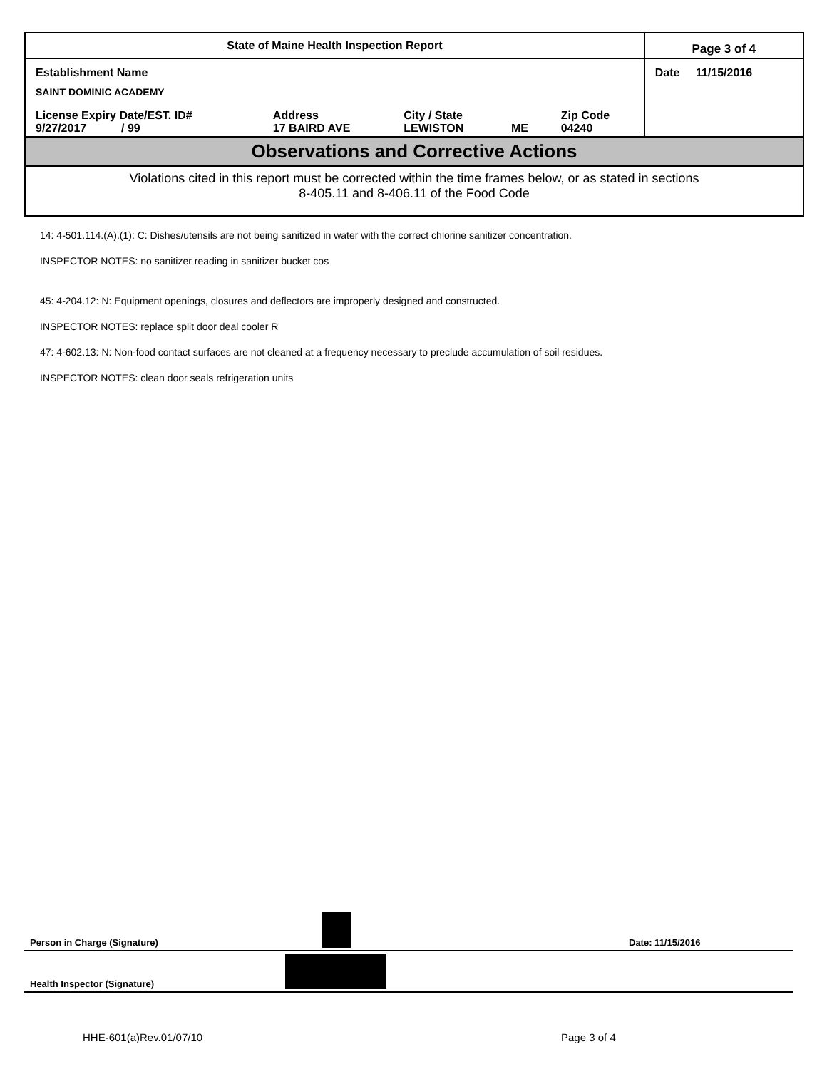| State of Maine Health Inspection Report | | | | | Page 3 of 4 |
| Establishment Name | | | | | Date 11/15/2016 |
| SAINT DOMINIC ACADEMY | | | | | |
| License Expiry Date/EST. ID# 9/27/2017 / 99 | Address 17 BAIRD AVE | City / State LEWISTON | ME | Zip Code 04240 | |
Observations and Corrective Actions
Violations cited in this report must be corrected within the time frames below, or as stated in sections
8-405.11 and 8-406.11 of the Food Code
14: 4-501.114.(A).(1): C: Dishes/utensils are not being sanitized in water with the correct chlorine sanitizer concentration.
INSPECTOR NOTES: no sanitizer reading in sanitizer bucket cos
45: 4-204.12: N: Equipment openings, closures and deflectors are improperly designed and constructed.
INSPECTOR NOTES: replace split door deal cooler R
47: 4-602.13: N: Non-food contact surfaces are not cleaned at a frequency necessary to preclude accumulation of soil residues.
INSPECTOR NOTES: clean door seals refrigeration units
Person in Charge (Signature) Date: 11/15/2016
Health Inspector (Signature)
HHE-601(a)Rev.01/07/10 Page 3 of 4